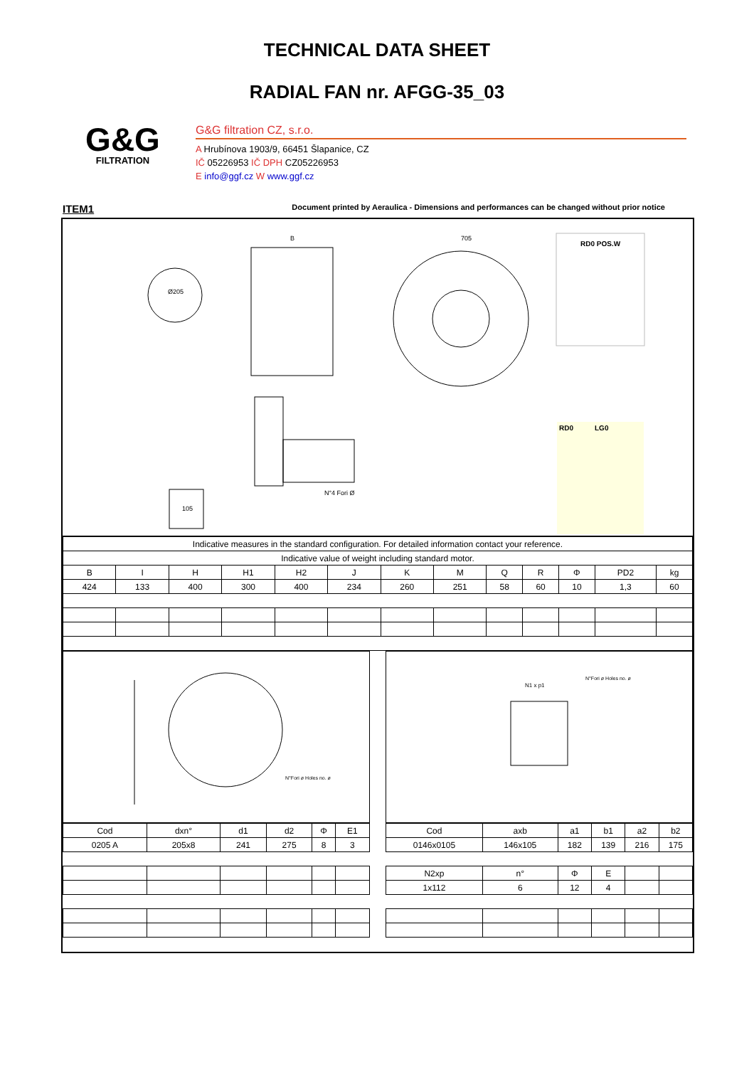TECHNICAL DATA SHEET
RADIAL FAN nr. AFGG-35_03
G&G
FILTRATION
G&G filtration CZ, s.r.o.
A Hrubínova 1903/9, 66451 Šlapanice, CZ
IČ 05226953 IČ DPH CZ05226953
E info@ggf.cz W www.ggf.cz
ITEM1 Document printed by Aeraulica - Dimensions and performances can be changed without prior notice
Ø205
B
705
RD0 POS.W
N°4 Fori Ø
105
RD0
LG0
| Indicative measures in the standard configuration. For detailed information contact your reference. | | | | | | | | | | | | |
| Indicative value of weight including standard motor. | | | | | | | | | | | | |
| B | I | H | H1 | H2 | J | K | M | Q | R | Φ | PD2 | kg |
| 424 | 133 | 400 | 300 | 400 | 234 | 260 | 251 | 58 | 60 | 10 | 1,3 | 60 |
N°Fori ø Holes no. ø
| Cod | dxn° | d1 | d2 | Φ | E1 |
| 0205 A | 205x8 | 241 | 275 | 8 | 3 |
N1 x p1
N°Fori ø Holes no. ø
| Cod | axb | a1 | b1 | a2 | b2 |
| 0146x0105 | 146x105 | 182 | 139 | 216 | 175 |
| N2xp | n° | Φ | E | | |
| 1x112 | 6 | 12 | 4 | | |